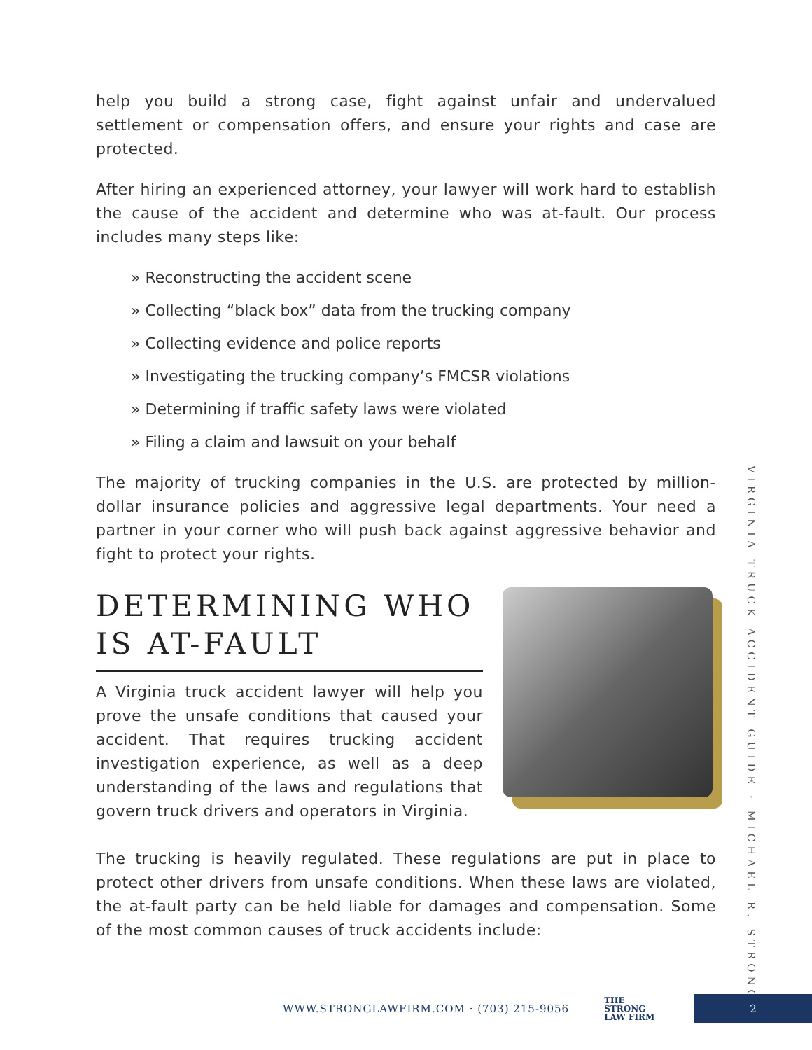help you build a strong case, fight against unfair and undervalued settlement or compensation offers, and ensure your rights and case are protected.
After hiring an experienced attorney, your lawyer will work hard to establish the cause of the accident and determine who was at-fault. Our process includes many steps like:
» Reconstructing the accident scene
» Collecting “black box” data from the trucking company
» Collecting evidence and police reports
» Investigating the trucking company’s FMCSR violations
» Determining if traffic safety laws were violated
» Filing a claim and lawsuit on your behalf
The majority of trucking companies in the U.S. are protected by million-dollar insurance policies and aggressive legal departments. Your need a partner in your corner who will push back against aggressive behavior and fight to protect your rights.
DETERMINING WHO
IS AT-FAULT
A Virginia truck accident lawyer will help you prove the unsafe conditions that caused your accident. That requires trucking accident investigation experience, as well as a deep understanding of the laws and regulations that govern truck drivers and operators in Virginia.
The trucking is heavily regulated. These regulations are put in place to protect other drivers from unsafe conditions. When these laws are violated, the at-fault party can be held liable for damages and compensation. Some of the most common causes of truck accidents include:
VIRGINIA TRUCK ACCIDENT GUIDE · MICHAEL R. STRONG
WWW.STRONGLAWFIRM.COM · (703) 215-9056 THE
STRONG
LAW FIRM 2